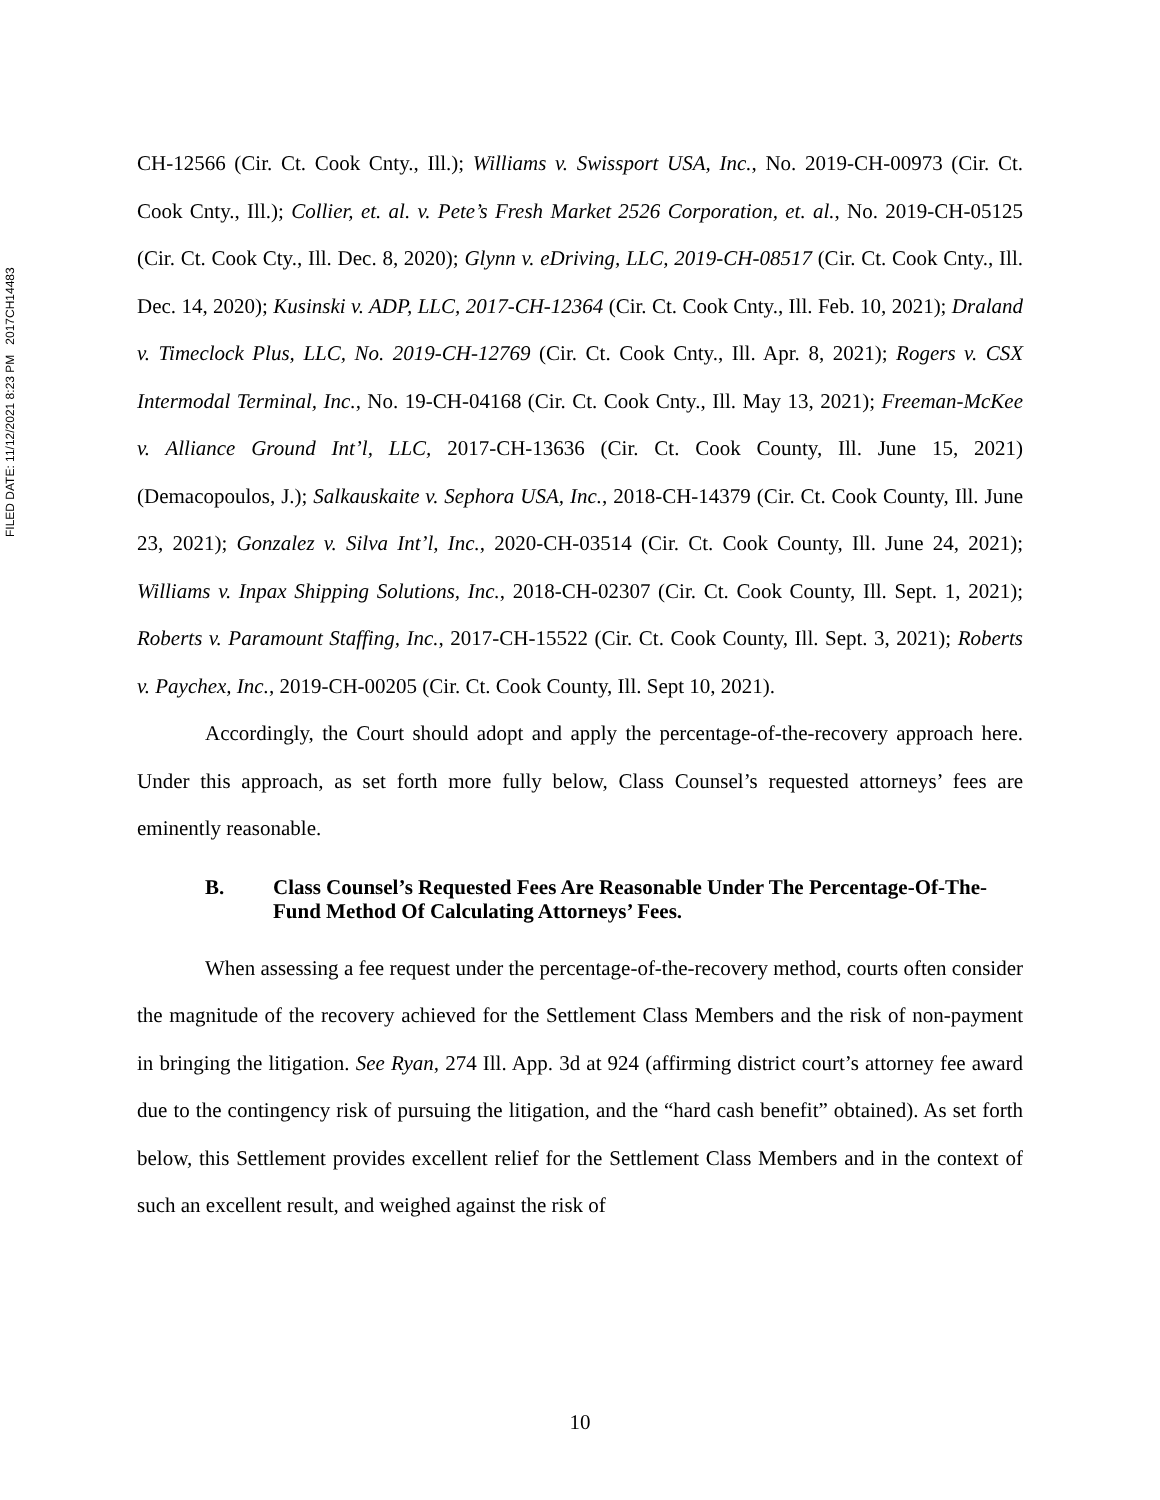FILED DATE: 11/12/2021 8:23 PM 2017CH14483
CH-12566 (Cir. Ct. Cook Cnty., Ill.); Williams v. Swissport USA, Inc., No. 2019-CH-00973 (Cir. Ct. Cook Cnty., Ill.); Collier, et. al. v. Pete’s Fresh Market 2526 Corporation, et. al., No. 2019-CH-05125 (Cir. Ct. Cook Cty., Ill. Dec. 8, 2020); Glynn v. eDriving, LLC, 2019-CH-08517 (Cir. Ct. Cook Cnty., Ill. Dec. 14, 2020); Kusinski v. ADP, LLC, 2017-CH-12364 (Cir. Ct. Cook Cnty., Ill. Feb. 10, 2021); Draland v. Timeclock Plus, LLC, No. 2019-CH-12769 (Cir. Ct. Cook Cnty., Ill. Apr. 8, 2021); Rogers v. CSX Intermodal Terminal, Inc., No. 19-CH-04168 (Cir. Ct. Cook Cnty., Ill. May 13, 2021); Freeman-McKee v. Alliance Ground Int’l, LLC, 2017-CH-13636 (Cir. Ct. Cook County, Ill. June 15, 2021) (Demacopoulos, J.); Salkauskaite v. Sephora USA, Inc., 2018-CH-14379 (Cir. Ct. Cook County, Ill. June 23, 2021); Gonzalez v. Silva Int’l, Inc., 2020-CH-03514 (Cir. Ct. Cook County, Ill. June 24, 2021); Williams v. Inpax Shipping Solutions, Inc., 2018-CH-02307 (Cir. Ct. Cook County, Ill. Sept. 1, 2021); Roberts v. Paramount Staffing, Inc., 2017-CH-15522 (Cir. Ct. Cook County, Ill. Sept. 3, 2021); Roberts v. Paychex, Inc., 2019-CH-00205 (Cir. Ct. Cook County, Ill. Sept 10, 2021).
Accordingly, the Court should adopt and apply the percentage-of-the-recovery approach here. Under this approach, as set forth more fully below, Class Counsel’s requested attorneys’ fees are eminently reasonable.
B. Class Counsel’s Requested Fees Are Reasonable Under The Percentage-Of-The-Fund Method Of Calculating Attorneys’ Fees.
When assessing a fee request under the percentage-of-the-recovery method, courts often consider the magnitude of the recovery achieved for the Settlement Class Members and the risk of non-payment in bringing the litigation. See Ryan, 274 Ill. App. 3d at 924 (affirming district court’s attorney fee award due to the contingency risk of pursuing the litigation, and the “hard cash benefit” obtained). As set forth below, this Settlement provides excellent relief for the Settlement Class Members and in the context of such an excellent result, and weighed against the risk of
10